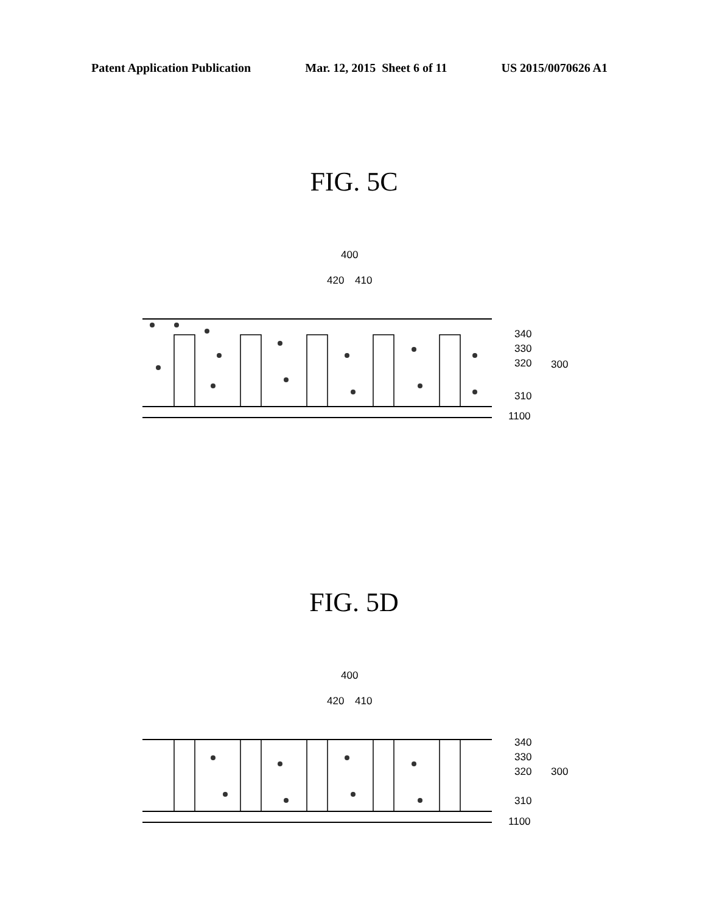Patent Application Publication Mar. 12, 2015 Sheet 6 of 11 US 2015/0070626 A1
FIG. 5C
400
420
410
340
330
320
310
300
1100
FIG. 5D
400
420
410
340
330
320
310
300
1100